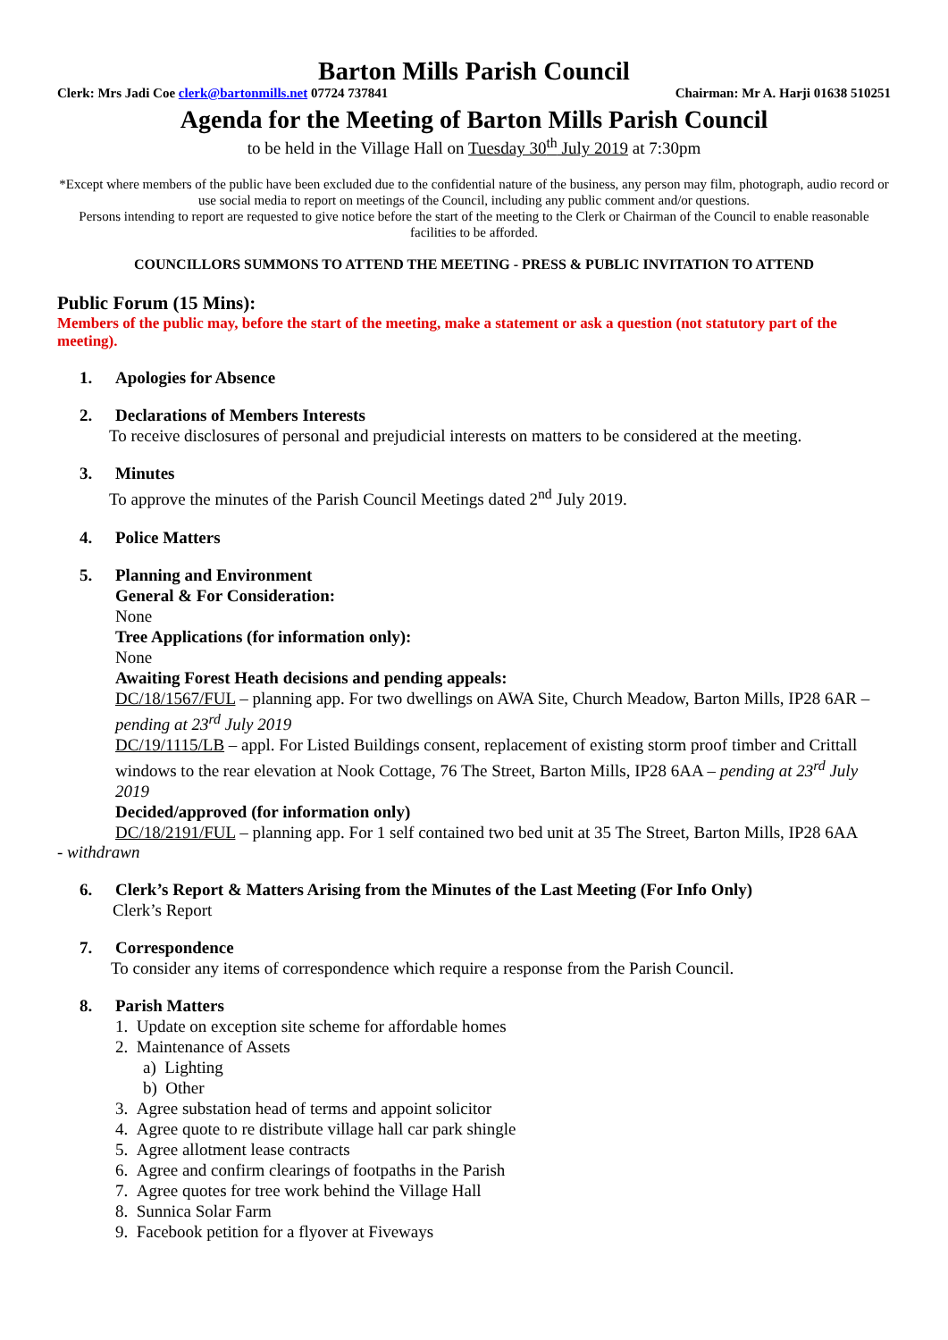Barton Mills Parish Council
Clerk: Mrs Jadi Coe clerk@bartonmills.net 07724 737841 Chairman: Mr A. Harji 01638 510251
Agenda for the Meeting of Barton Mills Parish Council
to be held in the Village Hall on Tuesday 30<sup>th</sup> July 2019 at 7:30pm
*Except where members of the public have been excluded due to the confidential nature of the business, any person may film, photograph, audio record or use social media to report on meetings of the Council, including any public comment and/or questions.
Persons intending to report are requested to give notice before the start of the meeting to the Clerk or Chairman of the Council to enable reasonable facilities to be afforded.
COUNCILLORS SUMMONS TO ATTEND THE MEETING - PRESS & PUBLIC INVITATION TO ATTEND
Public Forum (15 Mins):
Members of the public may, before the start of the meeting, make a statement or ask a question (not statutory part of the meeting).
1. Apologies for Absence
2. Declarations of Members Interests
To receive disclosures of personal and prejudicial interests on matters to be considered at the meeting.
3. Minutes
To approve the minutes of the Parish Council Meetings dated 2<sup>nd</sup> July 2019.
4. Police Matters
5. Planning and Environment
General & For Consideration:
None
Tree Applications (for information only):
None
Awaiting Forest Heath decisions and pending appeals:
DC/18/1567/FUL – planning app. For two dwellings on AWA Site, Church Meadow, Barton Mills, IP28 6AR – pending at 23<sup>rd</sup> July 2019
DC/19/1115/LB – appl. For Listed Buildings consent, replacement of existing storm proof timber and Crittall windows to the rear elevation at Nook Cottage, 76 The Street, Barton Mills, IP28 6AA – pending at 23<sup>rd</sup> July 2019
Decided/approved (for information only)
DC/18/2191/FUL – planning app. For 1 self contained two bed unit at 35 The Street, Barton Mills, IP28 6AA
- withdrawn
6. Clerk’s Report & Matters Arising from the Minutes of the Last Meeting (For Info Only)
Clerk’s Report
7. Correspondence
To consider any items of correspondence which require a response from the Parish Council.
8. Parish Matters
1. Update on exception site scheme for affordable homes
2. Maintenance of Assets
a) Lighting
b) Other
3. Agree substation head of terms and appoint solicitor
4. Agree quote to re distribute village hall car park shingle
5. Agree allotment lease contracts
6. Agree and confirm clearings of footpaths in the Parish
7. Agree quotes for tree work behind the Village Hall
8. Sunnica Solar Farm
9. Facebook petition for a flyover at Fiveways